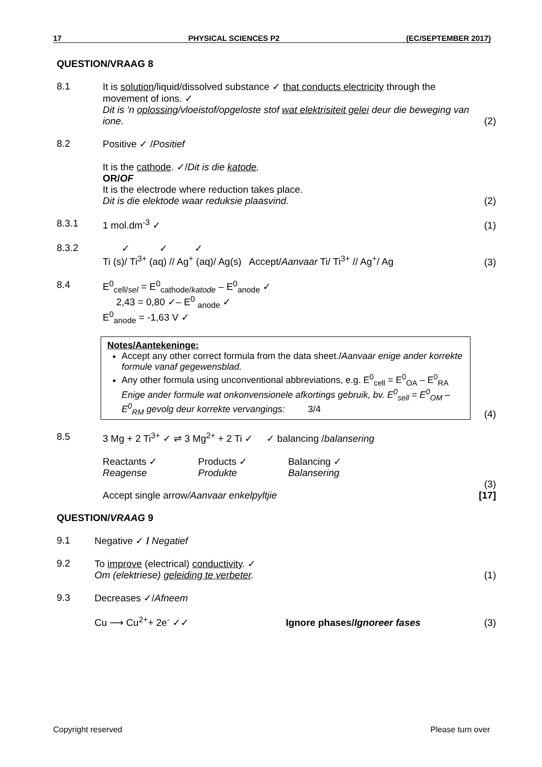17 PHYSICAL SCIENCES P2 (EC/SEPTEMBER 2017)
QUESTION/VRAAG 8
8.1 It is solution/liquid/dissolved substance ✓ that conducts electricity through the movement of ions. ✓
Dit is 'n oplossing/vloeistof/opgeloste stof wat elektrisiteit gelei deur die beweging van ione.
(2)
8.2 Positive ✓ /Positief
It is the cathode. ✓/Dit is die katode.
OR/OF
It is the electrode where reduction takes place.
Dit is die elektode waar reduksie plaasvind.
(2)
8.3.1 1 mol.dm<sup>-3</sup> ✓ (1)
8.3.2 ✓ ✓ ✓
Ti (s)/ Ti<sup>3+</sup> (aq) // Ag<sup>+</sup> (aq)/ Ag(s) Accept/Aanvaar Ti/ Ti<sup>3+</sup> // Ag<sup>+</sup>/ Ag
(3)
8.4 E<sup>0</sup><sub>cell/sel</sub> = E<sup>0</sup><sub>cathode/katode</sub> – E<sup>0</sup><sub>anode</sub> ✓
2,43 = 0,80 ✓– E<sup>0</sup> <sub>anode</sub> ✓
E<sup>0</sup><sub>anode</sub> = -1,63 V ✓
Notes/Aantekeninge:
Accept any other correct formula from the data sheet./Aanvaar enige ander korrekte formule vanaf gegewensblad.
Any other formula using unconventional abbreviations, e.g. E<sup>0</sup><sub>cell</sub> = E<sup>0</sup><sub>OA</sub> – E<sup>0</sup><sub>RA</sub>
Enige ander formule wat onkonvensionele afkortings gebruik, bv. E<sup>0</sup><sub>sell</sub> = E<sup>0</sup><sub>OM</sub> – E<sup>0</sup><sub>RM</sub> gevolg deur korrekte vervangings: 3/4
(4)
8.5 3 Mg + 2 Ti<sup>3+</sup> ✓ ⇌ 3 Mg<sup>2+</sup> + 2 Ti ✓ ✓ balancing /balansering
Reactants ✓
Reagense
Products ✓
Produkte
Balancing ✓
Balansering
Accept single arrow/Aanvaar enkelpyltjie
(3)
[17]
QUESTION/VRAAG 9
9.1 Negative ✓ / Negatief
9.2 To improve (electrical) conductivity. ✓
Om (elektriese) geleiding te verbeter.
(1)
9.3 Decreases ✓/Afneem
Cu ⟶ Cu<sup>2+</sup>+ 2e<sup>-</sup> ✓✓ Ignore phases/Ignoreer fases
(3)
Copyright reserved Please turn over